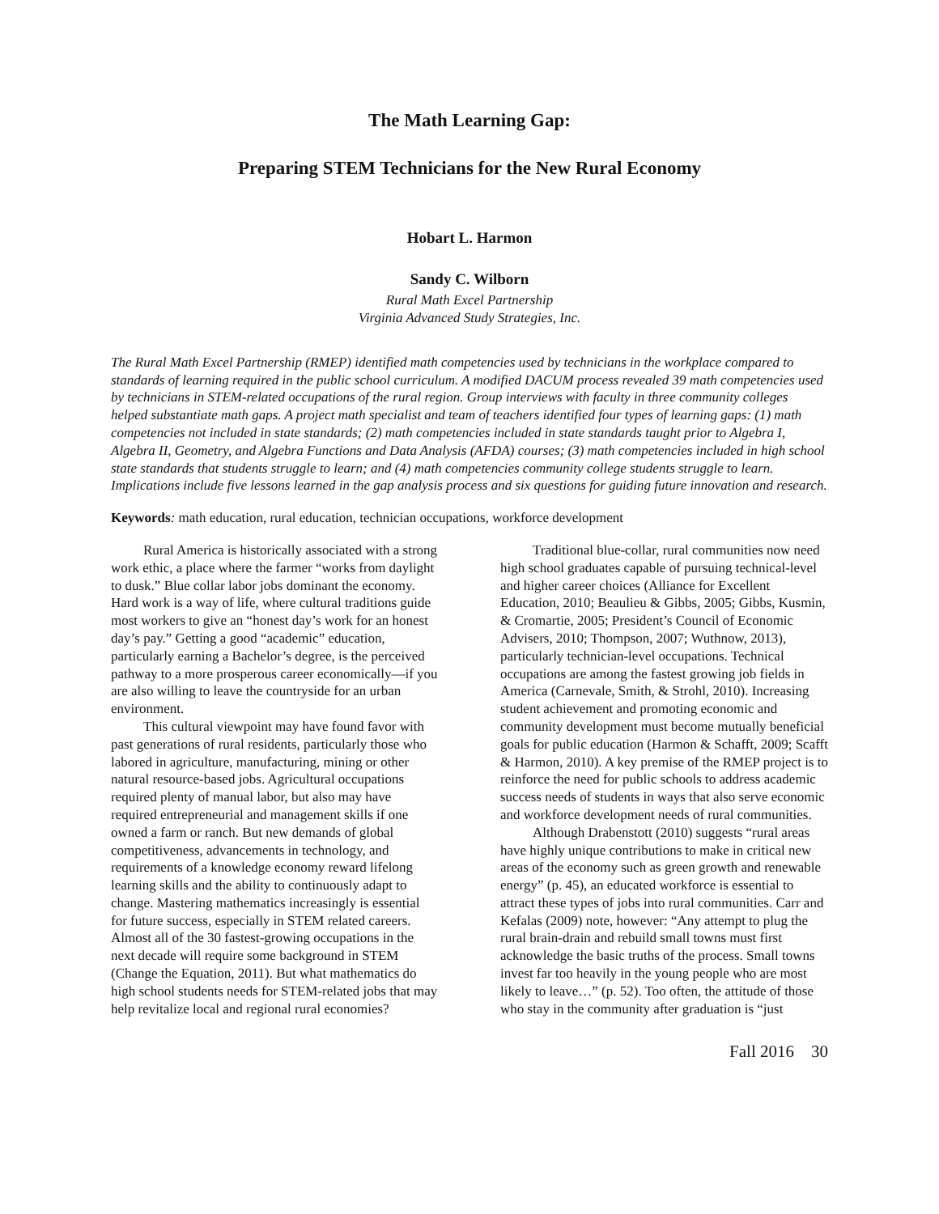The Math Learning Gap:
Preparing STEM Technicians for the New Rural Economy
Hobart L. Harmon
Sandy C. Wilborn
Rural Math Excel Partnership
Virginia Advanced Study Strategies, Inc.
The Rural Math Excel Partnership (RMEP) identified math competencies used by technicians in the workplace compared to standards of learning required in the public school curriculum. A modified DACUM process revealed 39 math competencies used by technicians in STEM-related occupations of the rural region. Group interviews with faculty in three community colleges helped substantiate math gaps. A project math specialist and team of teachers identified four types of learning gaps: (1) math competencies not included in state standards; (2) math competencies included in state standards taught prior to Algebra I, Algebra II, Geometry, and Algebra Functions and Data Analysis (AFDA) courses; (3) math competencies included in high school state standards that students struggle to learn; and (4) math competencies community college students struggle to learn. Implications include five lessons learned in the gap analysis process and six questions for guiding future innovation and research.
Keywords: math education, rural education, technician occupations, workforce development
Rural America is historically associated with a strong work ethic, a place where the farmer “works from daylight to dusk.” Blue collar labor jobs dominant the economy. Hard work is a way of life, where cultural traditions guide most workers to give an “honest day’s work for an honest day’s pay.” Getting a good “academic” education, particularly earning a Bachelor’s degree, is the perceived pathway to a more prosperous career economically—if you are also willing to leave the countryside for an urban environment.
This cultural viewpoint may have found favor with past generations of rural residents, particularly those who labored in agriculture, manufacturing, mining or other natural resource-based jobs. Agricultural occupations required plenty of manual labor, but also may have required entrepreneurial and management skills if one owned a farm or ranch. But new demands of global competitiveness, advancements in technology, and requirements of a knowledge economy reward lifelong learning skills and the ability to continuously adapt to change. Mastering mathematics increasingly is essential for future success, especially in STEM related careers. Almost all of the 30 fastest-growing occupations in the next decade will require some background in STEM (Change the Equation, 2011). But what mathematics do high school students needs for STEM-related jobs that may help revitalize local and regional rural economies?
Traditional blue-collar, rural communities now need high school graduates capable of pursuing technical-level and higher career choices (Alliance for Excellent Education, 2010; Beaulieu & Gibbs, 2005; Gibbs, Kusmin, & Cromartie, 2005; President’s Council of Economic Advisers, 2010; Thompson, 2007; Wuthnow, 2013), particularly technician-level occupations. Technical occupations are among the fastest growing job fields in America (Carnevale, Smith, & Strohl, 2010). Increasing student achievement and promoting economic and community development must become mutually beneficial goals for public education (Harmon & Schafft, 2009; Scafft & Harmon, 2010). A key premise of the RMEP project is to reinforce the need for public schools to address academic success needs of students in ways that also serve economic and workforce development needs of rural communities.
Although Drabenstott (2010) suggests “rural areas have highly unique contributions to make in critical new areas of the economy such as green growth and renewable energy” (p. 45), an educated workforce is essential to attract these types of jobs into rural communities. Carr and Kefalas (2009) note, however: “Any attempt to plug the rural brain-drain and rebuild small towns must first acknowledge the basic truths of the process. Small towns invest far too heavily in the young people who are most likely to leave…” (p. 52). Too often, the attitude of those who stay in the community after graduation is “just
Fall 2016 30